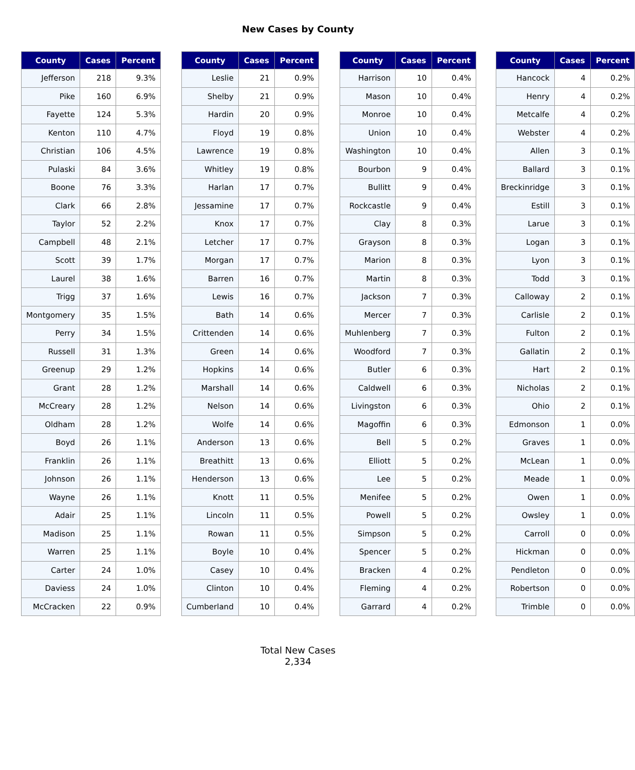New Cases by County
| County | Cases | Percent |
| --- | --- | --- |
| Jefferson | 218 | 9.3% |
| Pike | 160 | 6.9% |
| Fayette | 124 | 5.3% |
| Kenton | 110 | 4.7% |
| Christian | 106 | 4.5% |
| Pulaski | 84 | 3.6% |
| Boone | 76 | 3.3% |
| Clark | 66 | 2.8% |
| Taylor | 52 | 2.2% |
| Campbell | 48 | 2.1% |
| Scott | 39 | 1.7% |
| Laurel | 38 | 1.6% |
| Trigg | 37 | 1.6% |
| Montgomery | 35 | 1.5% |
| Perry | 34 | 1.5% |
| Russell | 31 | 1.3% |
| Greenup | 29 | 1.2% |
| Grant | 28 | 1.2% |
| McCreary | 28 | 1.2% |
| Oldham | 28 | 1.2% |
| Boyd | 26 | 1.1% |
| Franklin | 26 | 1.1% |
| Johnson | 26 | 1.1% |
| Wayne | 26 | 1.1% |
| Adair | 25 | 1.1% |
| Madison | 25 | 1.1% |
| Warren | 25 | 1.1% |
| Carter | 24 | 1.0% |
| Daviess | 24 | 1.0% |
| McCracken | 22 | 0.9% |
| County | Cases | Percent |
| --- | --- | --- |
| Leslie | 21 | 0.9% |
| Shelby | 21 | 0.9% |
| Hardin | 20 | 0.9% |
| Floyd | 19 | 0.8% |
| Lawrence | 19 | 0.8% |
| Whitley | 19 | 0.8% |
| Harlan | 17 | 0.7% |
| Jessamine | 17 | 0.7% |
| Knox | 17 | 0.7% |
| Letcher | 17 | 0.7% |
| Morgan | 17 | 0.7% |
| Barren | 16 | 0.7% |
| Lewis | 16 | 0.7% |
| Bath | 14 | 0.6% |
| Crittenden | 14 | 0.6% |
| Green | 14 | 0.6% |
| Hopkins | 14 | 0.6% |
| Marshall | 14 | 0.6% |
| Nelson | 14 | 0.6% |
| Wolfe | 14 | 0.6% |
| Anderson | 13 | 0.6% |
| Breathitt | 13 | 0.6% |
| Henderson | 13 | 0.6% |
| Knott | 11 | 0.5% |
| Lincoln | 11 | 0.5% |
| Rowan | 11 | 0.5% |
| Boyle | 10 | 0.4% |
| Casey | 10 | 0.4% |
| Clinton | 10 | 0.4% |
| Cumberland | 10 | 0.4% |
| County | Cases | Percent |
| --- | --- | --- |
| Harrison | 10 | 0.4% |
| Mason | 10 | 0.4% |
| Monroe | 10 | 0.4% |
| Union | 10 | 0.4% |
| Washington | 10 | 0.4% |
| Bourbon | 9 | 0.4% |
| Bullitt | 9 | 0.4% |
| Rockcastle | 9 | 0.4% |
| Clay | 8 | 0.3% |
| Grayson | 8 | 0.3% |
| Marion | 8 | 0.3% |
| Martin | 8 | 0.3% |
| Jackson | 7 | 0.3% |
| Mercer | 7 | 0.3% |
| Muhlenberg | 7 | 0.3% |
| Woodford | 7 | 0.3% |
| Butler | 6 | 0.3% |
| Caldwell | 6 | 0.3% |
| Livingston | 6 | 0.3% |
| Magoffin | 6 | 0.3% |
| Bell | 5 | 0.2% |
| Elliott | 5 | 0.2% |
| Lee | 5 | 0.2% |
| Menifee | 5 | 0.2% |
| Powell | 5 | 0.2% |
| Simpson | 5 | 0.2% |
| Spencer | 5 | 0.2% |
| Bracken | 4 | 0.2% |
| Fleming | 4 | 0.2% |
| Garrard | 4 | 0.2% |
| County | Cases | Percent |
| --- | --- | --- |
| Hancock | 4 | 0.2% |
| Henry | 4 | 0.2% |
| Metcalfe | 4 | 0.2% |
| Webster | 4 | 0.2% |
| Allen | 3 | 0.1% |
| Ballard | 3 | 0.1% |
| Breckinridge | 3 | 0.1% |
| Estill | 3 | 0.1% |
| Larue | 3 | 0.1% |
| Logan | 3 | 0.1% |
| Lyon | 3 | 0.1% |
| Todd | 3 | 0.1% |
| Calloway | 2 | 0.1% |
| Carlisle | 2 | 0.1% |
| Fulton | 2 | 0.1% |
| Gallatin | 2 | 0.1% |
| Hart | 2 | 0.1% |
| Nicholas | 2 | 0.1% |
| Ohio | 2 | 0.1% |
| Edmonson | 1 | 0.0% |
| Graves | 1 | 0.0% |
| McLean | 1 | 0.0% |
| Meade | 1 | 0.0% |
| Owen | 1 | 0.0% |
| Owsley | 1 | 0.0% |
| Carroll | 0 | 0.0% |
| Hickman | 0 | 0.0% |
| Pendleton | 0 | 0.0% |
| Robertson | 0 | 0.0% |
| Trimble | 0 | 0.0% |
Total New Cases
2,334